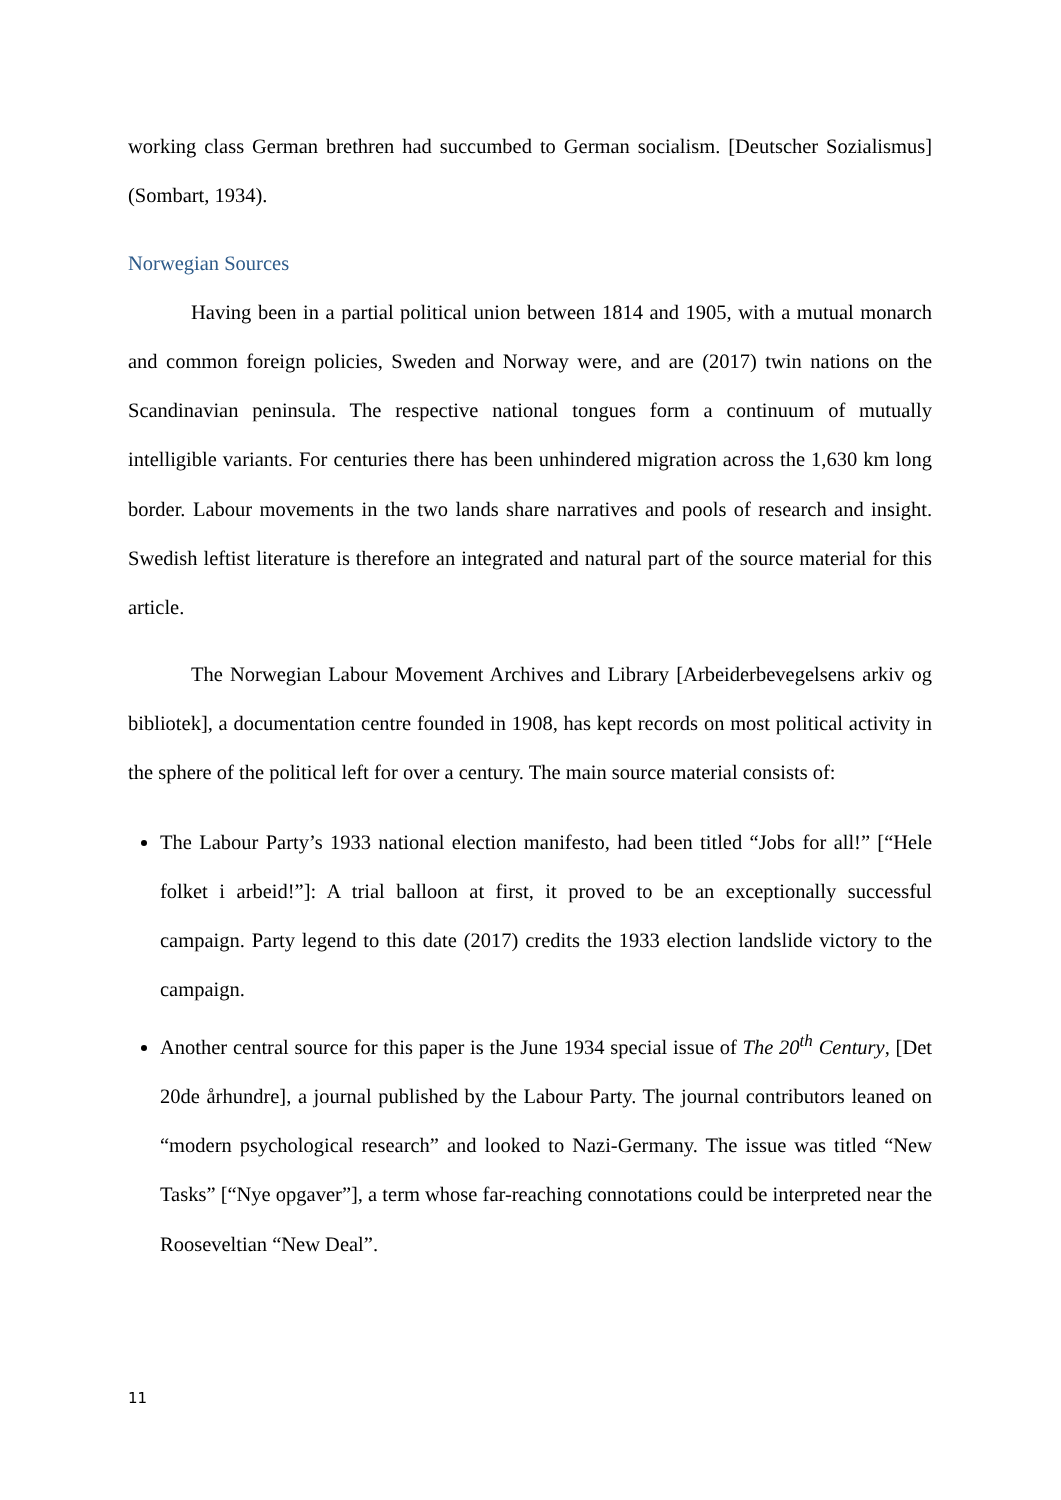working class German brethren had succumbed to German socialism. [Deutscher Sozialismus] (Sombart, 1934).
Norwegian Sources
Having been in a partial political union between 1814 and 1905, with a mutual monarch and common foreign policies, Sweden and Norway were, and are (2017) twin nations on the Scandinavian peninsula. The respective national tongues form a continuum of mutually intelligible variants. For centuries there has been unhindered migration across the 1,630 km long border. Labour movements in the two lands share narratives and pools of research and insight. Swedish leftist literature is therefore an integrated and natural part of the source material for this article.
The Norwegian Labour Movement Archives and Library [Arbeiderbevegelsens arkiv og bibliotek], a documentation centre founded in 1908, has kept records on most political activity in the sphere of the political left for over a century. The main source material consists of:
The Labour Party’s 1933 national election manifesto, had been titled “Jobs for all!” [“Hele folket i arbeid!”]: A trial balloon at first, it proved to be an exceptionally successful campaign. Party legend to this date (2017) credits the 1933 election landslide victory to the campaign.
Another central source for this paper is the June 1934 special issue of The 20<sup>th</sup> Century, [Det 20de århundre], a journal published by the Labour Party. The journal contributors leaned on “modern psychological research” and looked to Nazi-Germany. The issue was titled “New Tasks” [“Nye opgaver”], a term whose far-reaching connotations could be interpreted near the Rooseveltian “New Deal”.
11